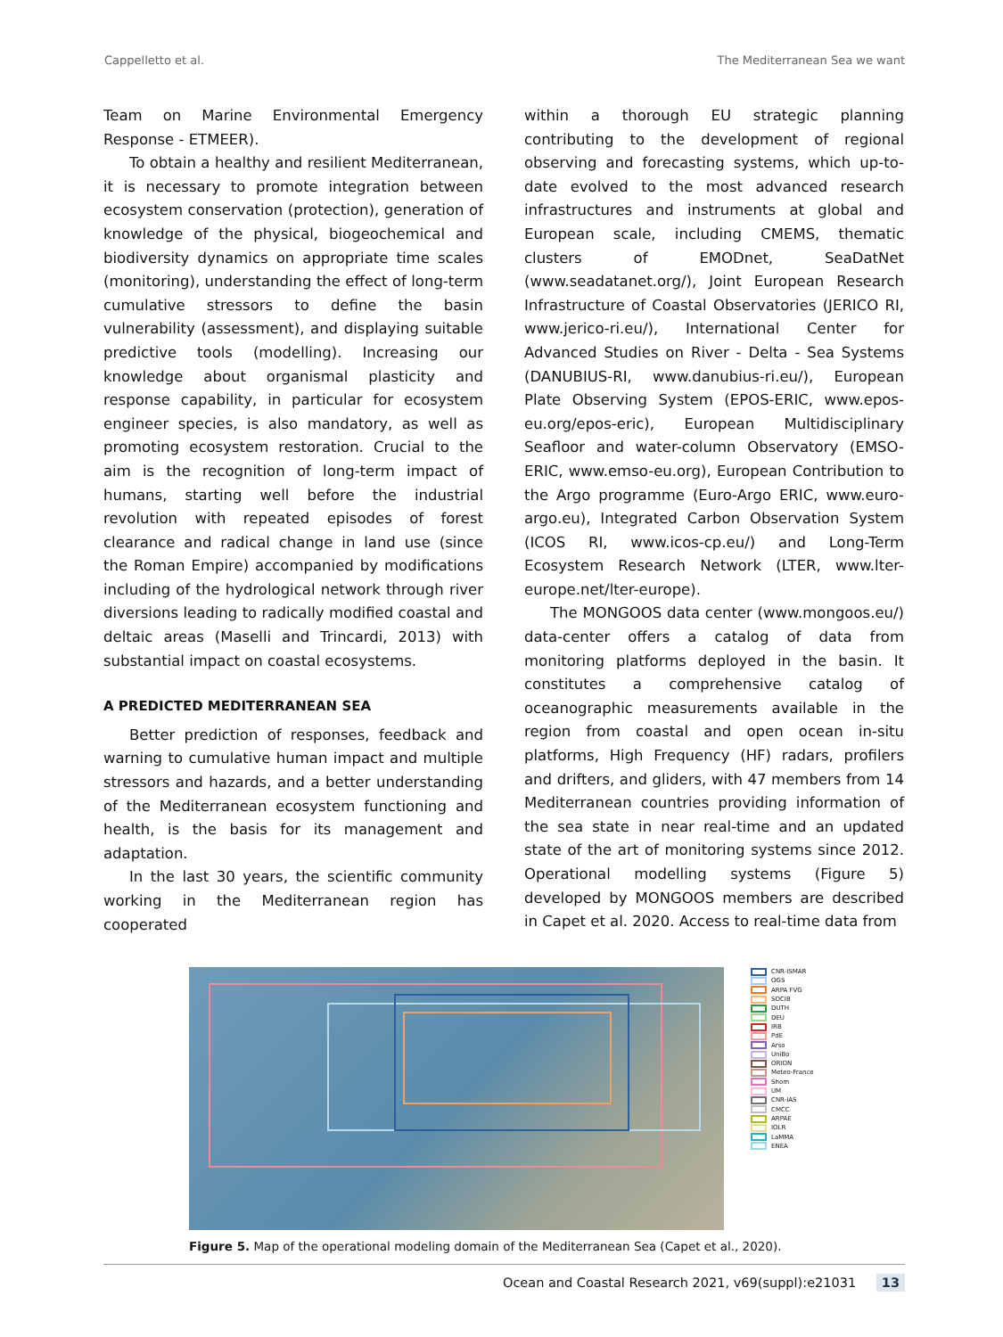Cappelletto et al. The Mediterranean Sea we want
Team on Marine Environmental Emergency Response - ETMEER).
To obtain a healthy and resilient Mediterranean, it is necessary to promote integration between ecosystem conservation (protection), generation of knowledge of the physical, biogeochemical and biodiversity dynamics on appropriate time scales (monitoring), understanding the effect of long-term cumulative stressors to define the basin vulnerability (assessment), and displaying suitable predictive tools (modelling). Increasing our knowledge about organismal plasticity and response capability, in particular for ecosystem engineer species, is also mandatory, as well as promoting ecosystem restoration. Crucial to the aim is the recognition of long-term impact of humans, starting well before the industrial revolution with repeated episodes of forest clearance and radical change in land use (since the Roman Empire) accompanied by modifications including of the hydrological network through river diversions leading to radically modified coastal and deltaic areas (Maselli and Trincardi, 2013) with substantial impact on coastal ecosystems.
A PREDICTED MEDITERRANEAN SEA
Better prediction of responses, feedback and warning to cumulative human impact and multiple stressors and hazards, and a better understanding of the Mediterranean ecosystem functioning and health, is the basis for its management and adaptation.
In the last 30 years, the scientific community working in the Mediterranean region has cooperated
within a thorough EU strategic planning contributing to the development of regional observing and forecasting systems, which up-to-date evolved to the most advanced research infrastructures and instruments at global and European scale, including CMEMS, thematic clusters of EMODnet, SeaDatNet (www.seadatanet.org/), Joint European Research Infrastructure of Coastal Observatories (JERICO RI, www.jerico-ri.eu/), International Center for Advanced Studies on River - Delta - Sea Systems (DANUBIUS-RI, www.danubius-ri.eu/), European Plate Observing System (EPOS-ERIC, www.epos-eu.org/epos-eric), European Multidisciplinary Seafloor and water-column Observatory (EMSO-ERIC, www.emso-eu.org), European Contribution to the Argo programme (Euro-Argo ERIC, www.euro-argo.eu), Integrated Carbon Observation System (ICOS RI, www.icos-cp.eu/) and Long-Term Ecosystem Research Network (LTER, www.lter-europe.net/lter-europe).
The MONGOOS data center (www.mongoos.eu/) data-center offers a catalog of data from monitoring platforms deployed in the basin. It constitutes a comprehensive catalog of oceanographic measurements available in the region from coastal and open ocean in-situ platforms, High Frequency (HF) radars, profilers and drifters, and gliders, with 47 members from 14 Mediterranean countries providing information of the sea state in near real-time and an updated state of the art of monitoring systems since 2012. Operational modelling systems (Figure 5) developed by MONGOOS members are described in Capet et al. 2020. Access to real-time data from
CNR-ISMAR
OGS
ARPA FVG
SOCIB
DUTH
DEU
IRB
PdE
Arso
UniBo
ORION
Meteo-France
Shom
UM
CNR-IAS
CMCC
ARPAE
IOLR
LaMMA
ENEA
Figure 5. Map of the operational modeling domain of the Mediterranean Sea (Capet et al., 2020).
Ocean and Coastal Research 2021, v69(suppl):e21031 13